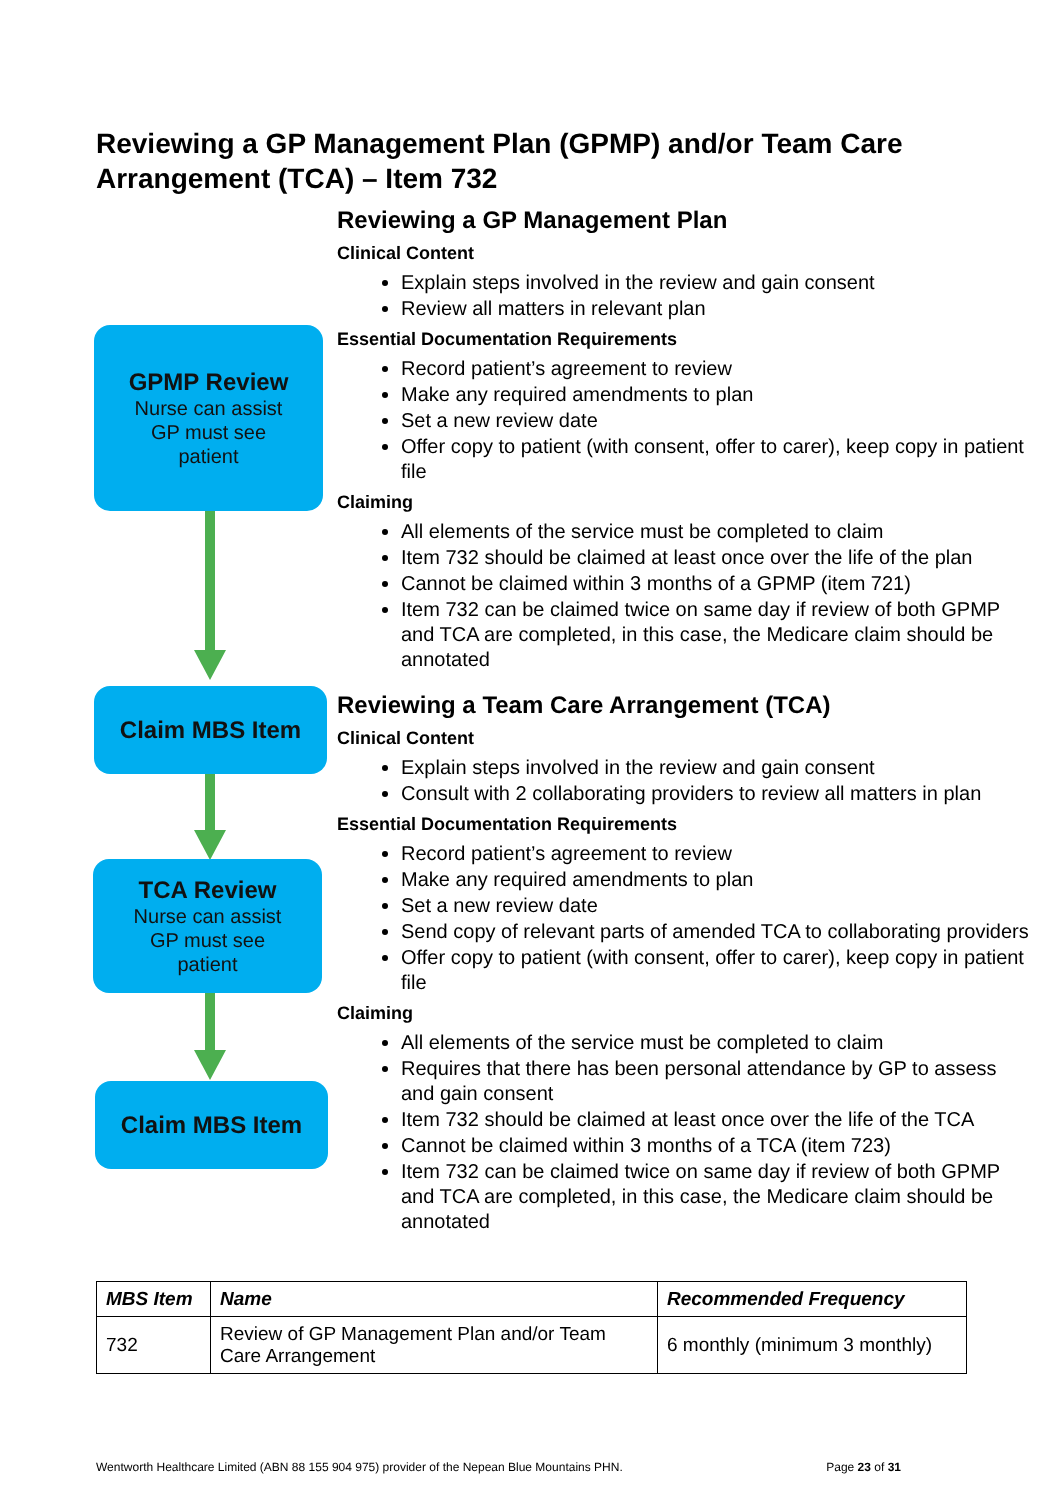Reviewing a GP Management Plan (GPMP) and/or Team Care Arrangement (TCA) – Item 732
GPMP Review
Nurse can assist
GP must see
patient
Claim MBS Item
TCA Review
Nurse can assist
GP must see
patient
Claim MBS Item
Reviewing a GP Management Plan
Clinical Content
Explain steps involved in the review and gain consent
Review all matters in relevant plan
Essential Documentation Requirements
Record patient’s agreement to review
Make any required amendments to plan
Set a new review date
Offer copy to patient (with consent, offer to carer), keep copy in patient file
Claiming
All elements of the service must be completed to claim
Item 732 should be claimed at least once over the life of the plan
Cannot be claimed within 3 months of a GPMP (item 721)
Item 732 can be claimed twice on same day if review of both GPMP and TCA are completed, in this case, the Medicare claim should be annotated
Reviewing a Team Care Arrangement (TCA)
Clinical Content
Explain steps involved in the review and gain consent
Consult with 2 collaborating providers to review all matters in plan
Essential Documentation Requirements
Record patient’s agreement to review
Make any required amendments to plan
Set a new review date
Send copy of relevant parts of amended TCA to collaborating providers
Offer copy to patient (with consent, offer to carer), keep copy in patient file
Claiming
All elements of the service must be completed to claim
Requires that there has been personal attendance by GP to assess and gain consent
Item 732 should be claimed at least once over the life of the TCA
Cannot be claimed within 3 months of a TCA (item 723)
Item 732 can be claimed twice on same day if review of both GPMP and TCA are completed, in this case, the Medicare claim should be annotated
| MBS Item | Name | Recommended Frequency |
| --- | --- | --- |
| 732 | Review of GP Management Plan and/or Team Care Arrangement | 6 monthly (minimum 3 monthly) |
Wentworth Healthcare Limited (ABN 88 155 904 975) provider of the Nepean Blue Mountains PHN. Page 23 of 31